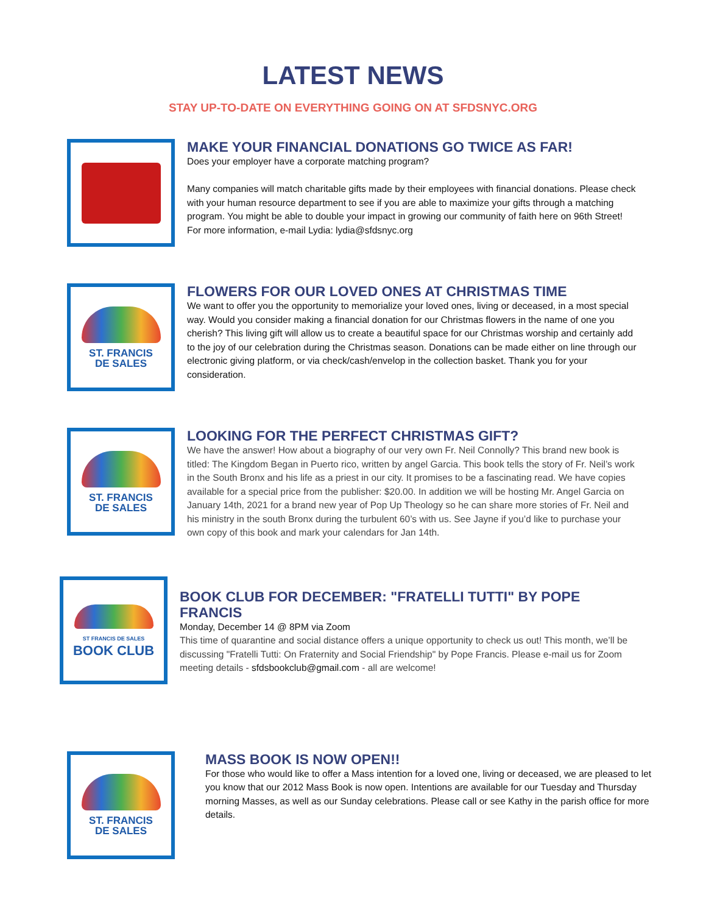LATEST NEWS
STAY UP-TO-DATE ON EVERYTHING GOING ON AT SFDSNYC.ORG
MAKE YOUR FINANCIAL DONATIONS GO TWICE AS FAR!
Does your employer have a corporate matching program?
Many companies will match charitable gifts made by their employees with financial donations. Please check with your human resource department to see if you are able to maximize your gifts through a matching program. You might be able to double your impact in growing our community of faith here on 96th Street! For more information, e-mail Lydia: lydia@sfdsnyc.org
ST. FRANCIS
DE SALES
FLOWERS FOR OUR LOVED ONES AT CHRISTMAS TIME
We want to offer you the opportunity to memorialize your loved ones, living or deceased, in a most special way. Would you consider making a financial donation for our Christmas flowers in the name of one you cherish? This living gift will allow us to create a beautiful space for our Christmas worship and certainly add to the joy of our celebration during the Christmas season. Donations can be made either on line through our electronic giving platform, or via check/cash/envelop in the collection basket. Thank you for your consideration.
ST. FRANCIS
DE SALES
LOOKING FOR THE PERFECT CHRISTMAS GIFT?
We have the answer! How about a biography of our very own Fr. Neil Connolly? This brand new book is titled: The Kingdom Began in Puerto rico, written by angel Garcia. This book tells the story of Fr. Neil’s work in the South Bronx and his life as a priest in our city. It promises to be a fascinating read. We have copies available for a special price from the publisher: $20.00. In addition we will be hosting Mr. Angel Garcia on January 14th, 2021 for a brand new year of Pop Up Theology so he can share more stories of Fr. Neil and his ministry in the south Bronx during the turbulent 60’s with us. See Jayne if you’d like to purchase your own copy of this book and mark your calendars for Jan 14th.
ST FRANCIS DE SALES
BOOK CLUB
BOOK CLUB FOR DECEMBER: "FRATELLI TUTTI" BY POPE FRANCIS
Monday, December 14 @ 8PM via Zoom
This time of quarantine and social distance offers a unique opportunity to check us out! This month, we’ll be discussing "Fratelli Tutti: On Fraternity and Social Friendship" by Pope Francis. Please e-mail us for Zoom meeting details - sfdsbookclub@gmail.com - all are welcome!
ST. FRANCIS
DE SALES
MASS BOOK IS NOW OPEN!!
For those who would like to offer a Mass intention for a loved one, living or deceased, we are pleased to let you know that our 2012 Mass Book is now open. Intentions are available for our Tuesday and Thursday morning Masses, as well as our Sunday celebrations. Please call or see Kathy in the parish office for more details.